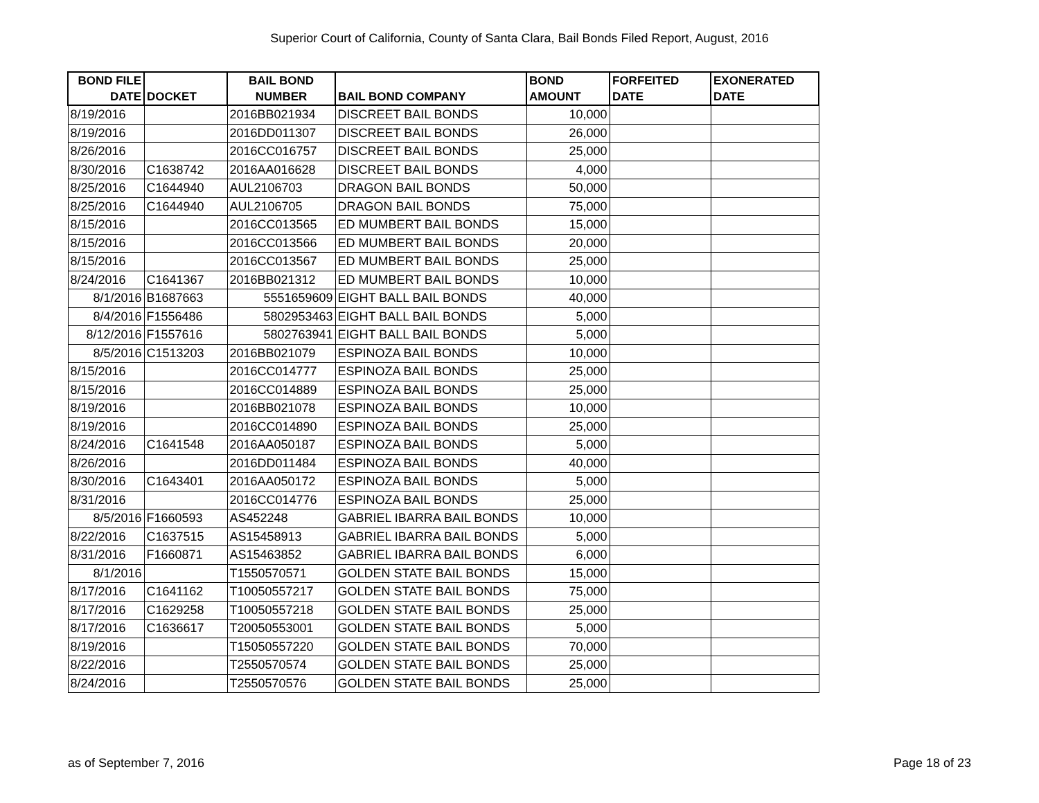Superior Court of California, County of Santa Clara, Bail Bonds Filed Report, August, 2016
| BOND FILE DATE | DOCKET | BAIL BOND NUMBER | BAIL BOND COMPANY | BOND AMOUNT | FORFEITED DATE | EXONERATED DATE |
| --- | --- | --- | --- | --- | --- | --- |
| 8/19/2016 | | 2016BB021934 | DISCREET BAIL BONDS | 10,000 | | |
| 8/19/2016 | | 2016DD011307 | DISCREET BAIL BONDS | 26,000 | | |
| 8/26/2016 | | 2016CC016757 | DISCREET BAIL BONDS | 25,000 | | |
| 8/30/2016 | C1638742 | 2016AA016628 | DISCREET BAIL BONDS | 4,000 | | |
| 8/25/2016 | C1644940 | AUL2106703 | DRAGON BAIL BONDS | 50,000 | | |
| 8/25/2016 | C1644940 | AUL2106705 | DRAGON BAIL BONDS | 75,000 | | |
| 8/15/2016 | | 2016CC013565 | ED MUMBERT BAIL BONDS | 15,000 | | |
| 8/15/2016 | | 2016CC013566 | ED MUMBERT BAIL BONDS | 20,000 | | |
| 8/15/2016 | | 2016CC013567 | ED MUMBERT BAIL BONDS | 25,000 | | |
| 8/24/2016 | C1641367 | 2016BB021312 | ED MUMBERT BAIL BONDS | 10,000 | | |
| 8/1/2016 | B1687663 | 5551659609 | EIGHT BALL BAIL BONDS | 40,000 | | |
| 8/4/2016 | F1556486 | 5802953463 | EIGHT BALL BAIL BONDS | 5,000 | | |
| 8/12/2016 | F1557616 | 5802763941 | EIGHT BALL BAIL BONDS | 5,000 | | |
| 8/5/2016 | C1513203 | 2016BB021079 | ESPINOZA BAIL BONDS | 10,000 | | |
| 8/15/2016 | | 2016CC014777 | ESPINOZA BAIL BONDS | 25,000 | | |
| 8/15/2016 | | 2016CC014889 | ESPINOZA BAIL BONDS | 25,000 | | |
| 8/19/2016 | | 2016BB021078 | ESPINOZA BAIL BONDS | 10,000 | | |
| 8/19/2016 | | 2016CC014890 | ESPINOZA BAIL BONDS | 25,000 | | |
| 8/24/2016 | C1641548 | 2016AA050187 | ESPINOZA BAIL BONDS | 5,000 | | |
| 8/26/2016 | | 2016DD011484 | ESPINOZA BAIL BONDS | 40,000 | | |
| 8/30/2016 | C1643401 | 2016AA050172 | ESPINOZA BAIL BONDS | 5,000 | | |
| 8/31/2016 | | 2016CC014776 | ESPINOZA BAIL BONDS | 25,000 | | |
| 8/5/2016 | F1660593 | AS452248 | GABRIEL IBARRA BAIL BONDS | 10,000 | | |
| 8/22/2016 | C1637515 | AS15458913 | GABRIEL IBARRA BAIL BONDS | 5,000 | | |
| 8/31/2016 | F1660871 | AS15463852 | GABRIEL IBARRA BAIL BONDS | 6,000 | | |
| 8/1/2016 | | T1550570571 | GOLDEN STATE BAIL BONDS | 15,000 | | |
| 8/17/2016 | C1641162 | T10050557217 | GOLDEN STATE BAIL BONDS | 75,000 | | |
| 8/17/2016 | C1629258 | T10050557218 | GOLDEN STATE BAIL BONDS | 25,000 | | |
| 8/17/2016 | C1636617 | T20050553001 | GOLDEN STATE BAIL BONDS | 5,000 | | |
| 8/19/2016 | | T15050557220 | GOLDEN STATE BAIL BONDS | 70,000 | | |
| 8/22/2016 | | T2550570574 | GOLDEN STATE BAIL BONDS | 25,000 | | |
| 8/24/2016 | | T2550570576 | GOLDEN STATE BAIL BONDS | 25,000 | | |
as of September 7, 2016 Page 18 of 23